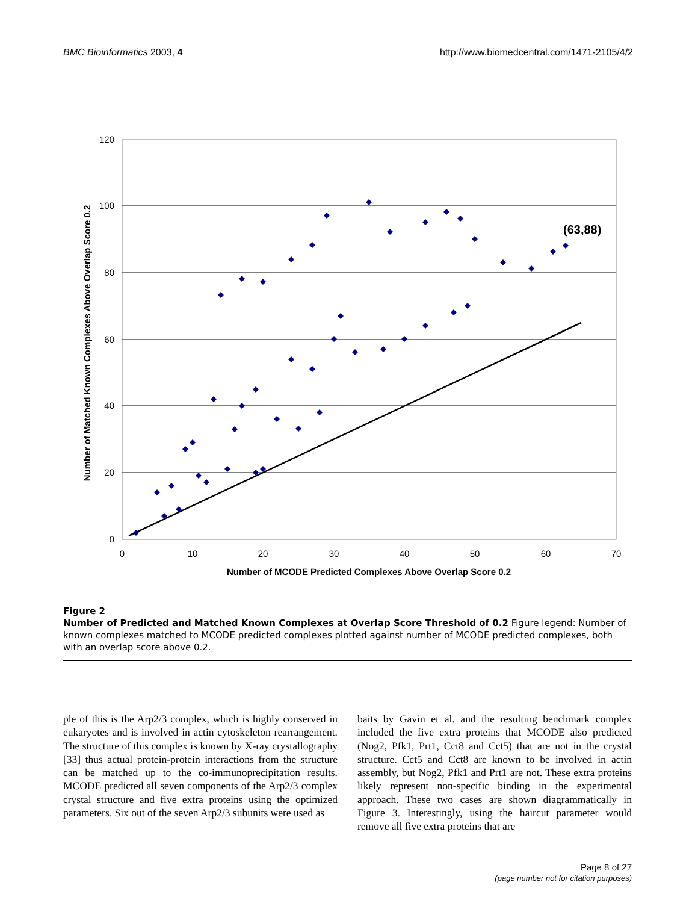BMC Bioinformatics 2003, 4 http://www.biomedcentral.com/1471-2105/4/2
120
100
80
60
40
20
0
0
10
20
30
40
50
60
70
Number of MCODE Predicted Complexes Above Overlap Score 0.2
Number of Matched Known Complexes Above Overlap Score 0.2
(63,88)
Figure 2
Number of Predicted and Matched Known Complexes at Overlap Score Threshold of 0.2 Figure legend: Number of known complexes matched to MCODE predicted complexes plotted against number of MCODE predicted complexes, both with an overlap score above 0.2.
ple of this is the Arp2/3 complex, which is highly conserved in eukaryotes and is involved in actin cytoskeleton rearrangement. The structure of this complex is known by X-ray crystallography [33] thus actual protein-protein interactions from the structure can be matched up to the co-immunoprecipitation results. MCODE predicted all seven components of the Arp2/3 complex crystal structure and five extra proteins using the optimized parameters. Six out of the seven Arp2/3 subunits were used as
baits by Gavin et al. and the resulting benchmark complex included the five extra proteins that MCODE also predicted (Nog2, Pfk1, Prt1, Cct8 and Cct5) that are not in the crystal structure. Cct5 and Cct8 are known to be involved in actin assembly, but Nog2, Pfk1 and Prt1 are not. These extra proteins likely represent non-specific binding in the experimental approach. These two cases are shown diagrammatically in Figure 3. Interestingly, using the haircut parameter would remove all five extra proteins that are
Page 8 of 27
(page number not for citation purposes)